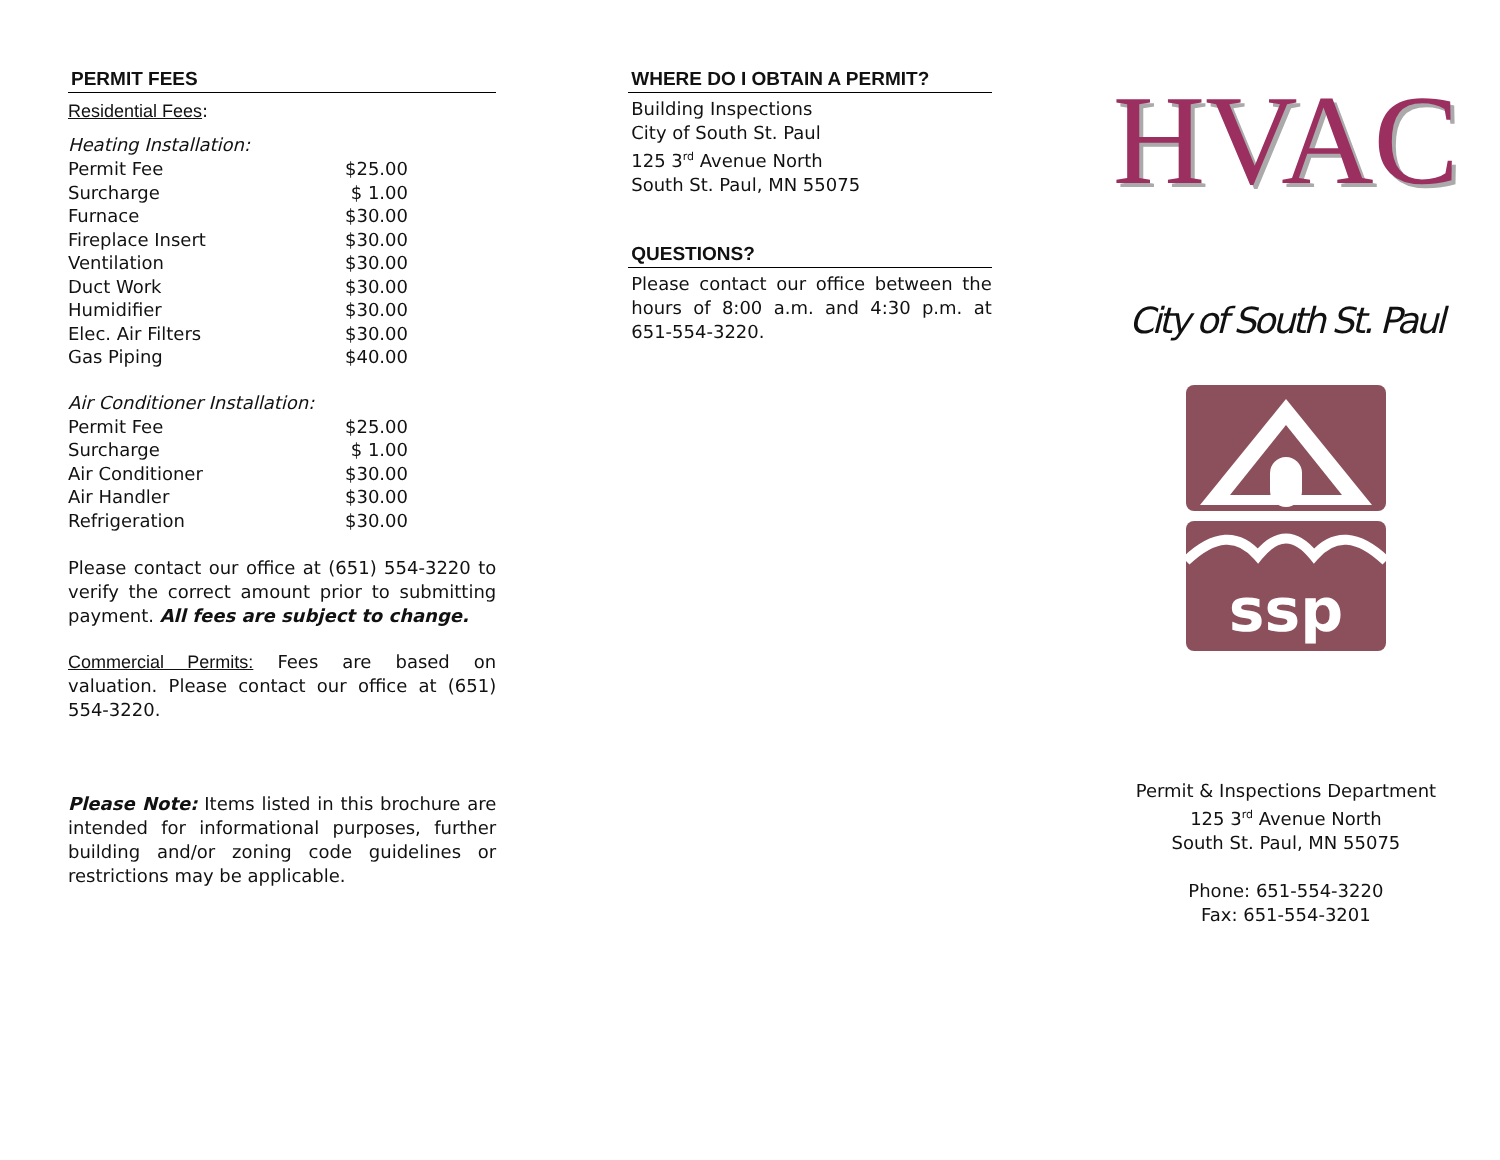PERMIT FEES
Residential Fees:
Heating Installation:
| Permit Fee | $25.00 |
| Surcharge | $ 1.00 |
| Furnace | $30.00 |
| Fireplace Insert | $30.00 |
| Ventilation | $30.00 |
| Duct Work | $30.00 |
| Humidifier | $30.00 |
| Elec. Air Filters | $30.00 |
| Gas Piping | $40.00 |
Air Conditioner Installation:
| Permit Fee | $25.00 |
| Surcharge | $ 1.00 |
| Air Conditioner | $30.00 |
| Air Handler | $30.00 |
| Refrigeration | $30.00 |
Please contact our office at (651) 554-3220 to verify the correct amount prior to submitting payment. All fees are subject to change.
Commercial Permits: Fees are based on valuation. Please contact our office at (651) 554-3220.
Please Note: Items listed in this brochure are intended for informational purposes, further building and/or zoning code guidelines or restrictions may be applicable.
WHERE DO I OBTAIN A PERMIT?
Building Inspections
City of South St. Paul
125 3<sup>rd</sup> Avenue North
South St. Paul, MN 55075
QUESTIONS?
Please contact our office between the hours of 8:00 a.m. and 4:30 p.m. at 651-554-3220.
HVAC
City of South St. Paul
ssp
Permit & Inspections Department
125 3<sup>rd</sup> Avenue North
South St. Paul, MN 55075
Phone: 651-554-3220
Fax: 651-554-3201